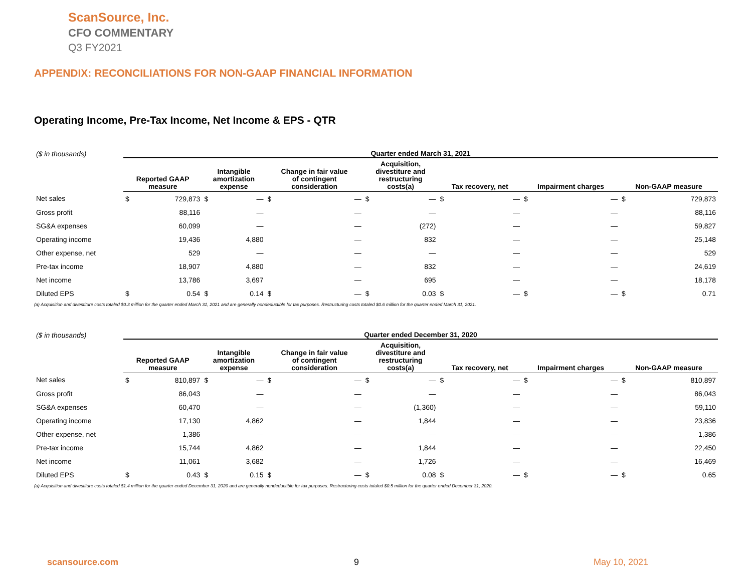ScanSource, Inc.
CFO COMMENTARY
Q3 FY2021
APPENDIX: RECONCILIATIONS FOR NON-GAAP FINANCIAL INFORMATION
Operating Income, Pre-Tax Income, Net Income & EPS - QTR
| ($ in thousands) | Quarter ended March 31, 2021 | | | | | | | | | | | | | |
| --- | --- | --- | --- | --- | --- | --- | --- | --- | --- | --- | --- | --- | --- | --- |
| | Reported GAAP measure | | Intangible amortization expense | | Change in fair value of contingent consideration | | Acquisition, divestiture and restructuring costs(a) | | Tax recovery, net | | Impairment charges | | Non-GAAP measure | |
| Net sales | $ | 729,873 | $ | — | $ | — | $ | — | $ | — | $ | — | $ | 729,873 |
| Gross profit | | 88,116 | | — | | — | | — | | — | | — | | 88,116 |
| SG&A expenses | | 60,099 | | — | | — | | (272) | | — | | — | | 59,827 |
| Operating income | | 19,436 | | 4,880 | | — | | 832 | | — | | — | | 25,148 |
| Other expense, net | | 529 | | — | | — | | — | | — | | — | | 529 |
| Pre-tax income | | 18,907 | | 4,880 | | — | | 832 | | — | | — | | 24,619 |
| Net income | | 13,786 | | 3,697 | | — | | 695 | | — | | — | | 18,178 |
| Diluted EPS | $ | 0.54 | $ | 0.14 | $ | — | $ | 0.03 | $ | — | $ | — | $ | 0.71 |
(a) Acquisition and divestiture costs totaled $0.3 million for the quarter ended March 31, 2021 and are generally nondeductible for tax purposes. Restructuring costs totaled $0.6 million for the quarter ended March 31, 2021.
| ($ in thousands) | Quarter ended December 31, 2020 | | | | | | | | | | | | | |
| --- | --- | --- | --- | --- | --- | --- | --- | --- | --- | --- | --- | --- | --- | --- |
| | Reported GAAP measure | | Intangible amortization expense | | Change in fair value of contingent consideration | | Acquisition, divestiture and restructuring costs(a) | | Tax recovery, net | | Impairment charges | | Non-GAAP measure | |
| Net sales | $ | 810,897 | $ | — | $ | — | $ | — | $ | — | $ | — | $ | 810,897 |
| Gross profit | | 86,043 | | — | | — | | — | | — | | — | | 86,043 |
| SG&A expenses | | 60,470 | | — | | — | | (1,360) | | — | | — | | 59,110 |
| Operating income | | 17,130 | | 4,862 | | — | | 1,844 | | — | | — | | 23,836 |
| Other expense, net | | 1,386 | | — | | — | | — | | — | | — | | 1,386 |
| Pre-tax income | | 15,744 | | 4,862 | | — | | 1,844 | | — | | — | | 22,450 |
| Net income | | 11,061 | | 3,682 | | — | | 1,726 | | — | | — | | 16,469 |
| Diluted EPS | $ | 0.43 | $ | 0.15 | $ | — | $ | 0.08 | $ | — | $ | — | $ | 0.65 |
(a) Acquisition and divestiture costs totaled $1.4 million for the quarter ended December 31, 2020 and are generally nondeductible for tax purposes. Restructuring costs totaled $0.5 million for the quarter ended December 31, 2020.
scansource.com 9 May 10, 2021